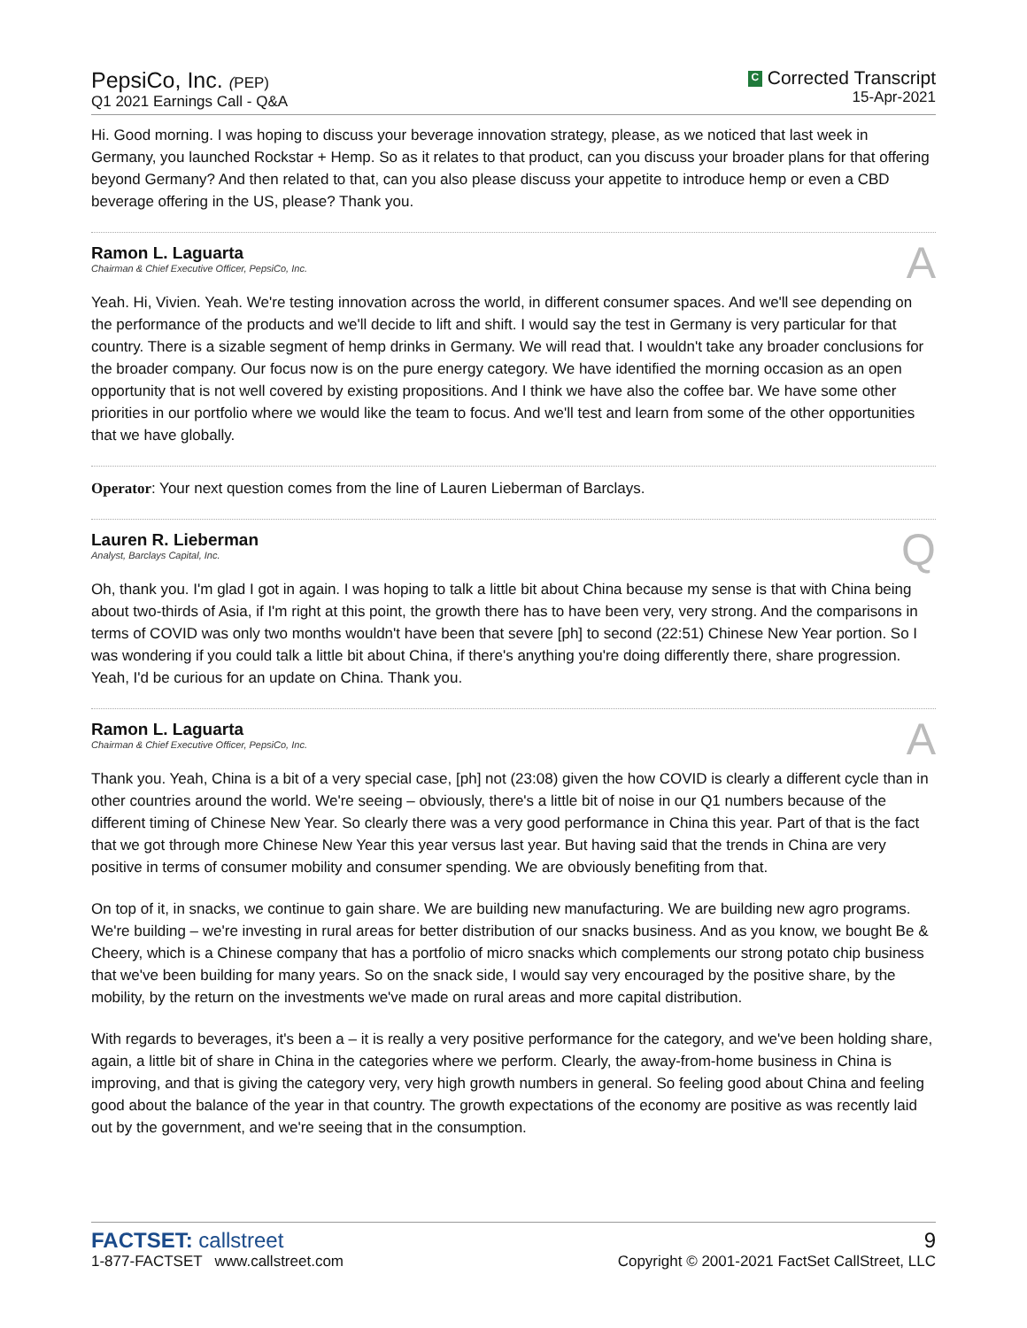PepsiCo, Inc. (PEP)
Q1 2021 Earnings Call - Q&A
C Corrected Transcript
15-Apr-2021
Hi. Good morning. I was hoping to discuss your beverage innovation strategy, please, as we noticed that last week in Germany, you launched Rockstar + Hemp. So as it relates to that product, can you discuss your broader plans for that offering beyond Germany? And then related to that, can you also please discuss your appetite to introduce hemp or even a CBD beverage offering in the US, please? Thank you.
Ramon L. Laguarta
Chairman & Chief Executive Officer, PepsiCo, Inc.
A
Yeah. Hi, Vivien. Yeah. We're testing innovation across the world, in different consumer spaces. And we'll see depending on the performance of the products and we'll decide to lift and shift. I would say the test in Germany is very particular for that country. There is a sizable segment of hemp drinks in Germany. We will read that. I wouldn't take any broader conclusions for the broader company. Our focus now is on the pure energy category. We have identified the morning occasion as an open opportunity that is not well covered by existing propositions. And I think we have also the coffee bar. We have some other priorities in our portfolio where we would like the team to focus. And we'll test and learn from some of the other opportunities that we have globally.
Operator: Your next question comes from the line of Lauren Lieberman of Barclays.
Lauren R. Lieberman
Analyst, Barclays Capital, Inc.
Q
Oh, thank you. I'm glad I got in again. I was hoping to talk a little bit about China because my sense is that with China being about two-thirds of Asia, if I'm right at this point, the growth there has to have been very, very strong. And the comparisons in terms of COVID was only two months wouldn't have been that severe [ph] to second (22:51) Chinese New Year portion. So I was wondering if you could talk a little bit about China, if there's anything you're doing differently there, share progression. Yeah, I'd be curious for an update on China. Thank you.
Ramon L. Laguarta
Chairman & Chief Executive Officer, PepsiCo, Inc.
A
Thank you. Yeah, China is a bit of a very special case, [ph] not (23:08) given the how COVID is clearly a different cycle than in other countries around the world. We're seeing – obviously, there's a little bit of noise in our Q1 numbers because of the different timing of Chinese New Year. So clearly there was a very good performance in China this year. Part of that is the fact that we got through more Chinese New Year this year versus last year. But having said that the trends in China are very positive in terms of consumer mobility and consumer spending. We are obviously benefiting from that.
On top of it, in snacks, we continue to gain share. We are building new manufacturing. We are building new agro programs. We're building – we're investing in rural areas for better distribution of our snacks business. And as you know, we bought Be & Cheery, which is a Chinese company that has a portfolio of micro snacks which complements our strong potato chip business that we've been building for many years. So on the snack side, I would say very encouraged by the positive share, by the mobility, by the return on the investments we've made on rural areas and more capital distribution.
With regards to beverages, it's been a – it is really a very positive performance for the category, and we've been holding share, again, a little bit of share in China in the categories where we perform. Clearly, the away-from-home business in China is improving, and that is giving the category very, very high growth numbers in general. So feeling good about China and feeling good about the balance of the year in that country. The growth expectations of the economy are positive as was recently laid out by the government, and we're seeing that in the consumption.
FACTSET: callstreet
1-877-FACTSET www.callstreet.com
9
Copyright © 2001-2021 FactSet CallStreet, LLC